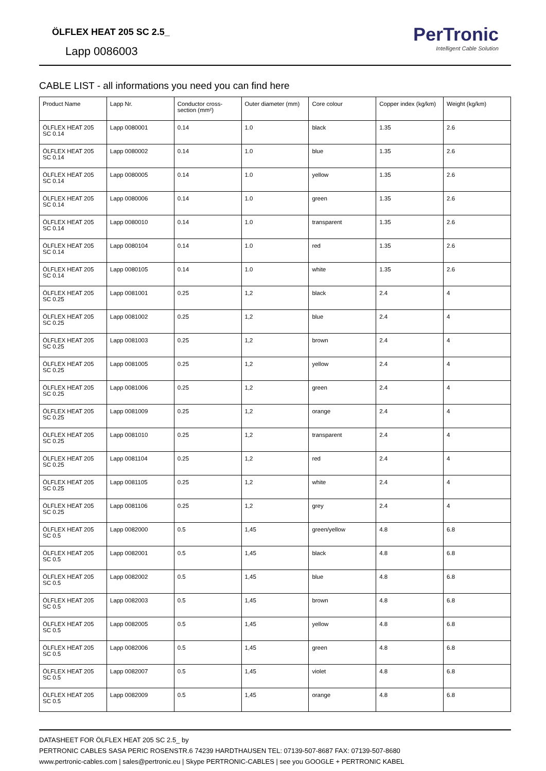ÖLFLEX HEAT 205 SC 2.5_
Lapp 0086003
PerTronic
Intelligent Cable Solution
CABLE LIST - all informations you need you can find here
| Product Name | Lapp Nr. | Conductor cross-section (mm²) | Outer diameter (mm) | Core colour | Copper index (kg/km) | Weight (kg/km) |
| --- | --- | --- | --- | --- | --- | --- |
| ÖLFLEX HEAT 205 SC 0.14 | Lapp 0080001 | 0.14 | 1.0 | black | 1.35 | 2.6 |
| ÖLFLEX HEAT 205 SC 0.14 | Lapp 0080002 | 0.14 | 1.0 | blue | 1.35 | 2.6 |
| ÖLFLEX HEAT 205 SC 0.14 | Lapp 0080005 | 0.14 | 1.0 | yellow | 1.35 | 2.6 |
| ÖLFLEX HEAT 205 SC 0.14 | Lapp 0080006 | 0.14 | 1.0 | green | 1.35 | 2.6 |
| ÖLFLEX HEAT 205 SC 0.14 | Lapp 0080010 | 0.14 | 1.0 | transparent | 1.35 | 2.6 |
| ÖLFLEX HEAT 205 SC 0.14 | Lapp 0080104 | 0.14 | 1.0 | red | 1.35 | 2.6 |
| ÖLFLEX HEAT 205 SC 0.14 | Lapp 0080105 | 0.14 | 1.0 | white | 1.35 | 2.6 |
| ÖLFLEX HEAT 205 SC 0.25 | Lapp 0081001 | 0.25 | 1,2 | black | 2.4 | 4 |
| ÖLFLEX HEAT 205 SC 0.25 | Lapp 0081002 | 0.25 | 1,2 | blue | 2.4 | 4 |
| ÖLFLEX HEAT 205 SC 0.25 | Lapp 0081003 | 0.25 | 1,2 | brown | 2.4 | 4 |
| ÖLFLEX HEAT 205 SC 0.25 | Lapp 0081005 | 0.25 | 1,2 | yellow | 2.4 | 4 |
| ÖLFLEX HEAT 205 SC 0.25 | Lapp 0081006 | 0.25 | 1,2 | green | 2.4 | 4 |
| ÖLFLEX HEAT 205 SC 0.25 | Lapp 0081009 | 0.25 | 1,2 | orange | 2.4 | 4 |
| ÖLFLEX HEAT 205 SC 0.25 | Lapp 0081010 | 0.25 | 1,2 | transparent | 2.4 | 4 |
| ÖLFLEX HEAT 205 SC 0.25 | Lapp 0081104 | 0.25 | 1,2 | red | 2.4 | 4 |
| ÖLFLEX HEAT 205 SC 0.25 | Lapp 0081105 | 0.25 | 1,2 | white | 2.4 | 4 |
| ÖLFLEX HEAT 205 SC 0.25 | Lapp 0081106 | 0.25 | 1,2 | grey | 2.4 | 4 |
| ÖLFLEX HEAT 205 SC 0.5 | Lapp 0082000 | 0.5 | 1,45 | green/yellow | 4.8 | 6.8 |
| ÖLFLEX HEAT 205 SC 0.5 | Lapp 0082001 | 0.5 | 1,45 | black | 4.8 | 6.8 |
| ÖLFLEX HEAT 205 SC 0.5 | Lapp 0082002 | 0.5 | 1,45 | blue | 4.8 | 6.8 |
| ÖLFLEX HEAT 205 SC 0.5 | Lapp 0082003 | 0.5 | 1,45 | brown | 4.8 | 6.8 |
| ÖLFLEX HEAT 205 SC 0.5 | Lapp 0082005 | 0.5 | 1,45 | yellow | 4.8 | 6.8 |
| ÖLFLEX HEAT 205 SC 0.5 | Lapp 0082006 | 0.5 | 1,45 | green | 4.8 | 6.8 |
| ÖLFLEX HEAT 205 SC 0.5 | Lapp 0082007 | 0.5 | 1,45 | violet | 4.8 | 6.8 |
| ÖLFLEX HEAT 205 SC 0.5 | Lapp 0082009 | 0.5 | 1,45 | orange | 4.8 | 6.8 |
DATASHEET FOR ÖLFLEX HEAT 205 SC 2.5_ by
PERTRONIC CABLES SASA PERIC ROSENSTR.6 74239 HARDTHAUSEN TEL: 07139-507-8687 FAX: 07139-507-8680
www.pertronic-cables.com | sales@pertronic.eu | Skype PERTRONIC-CABLES | see you GOOGLE + PERTRONIC KABEL